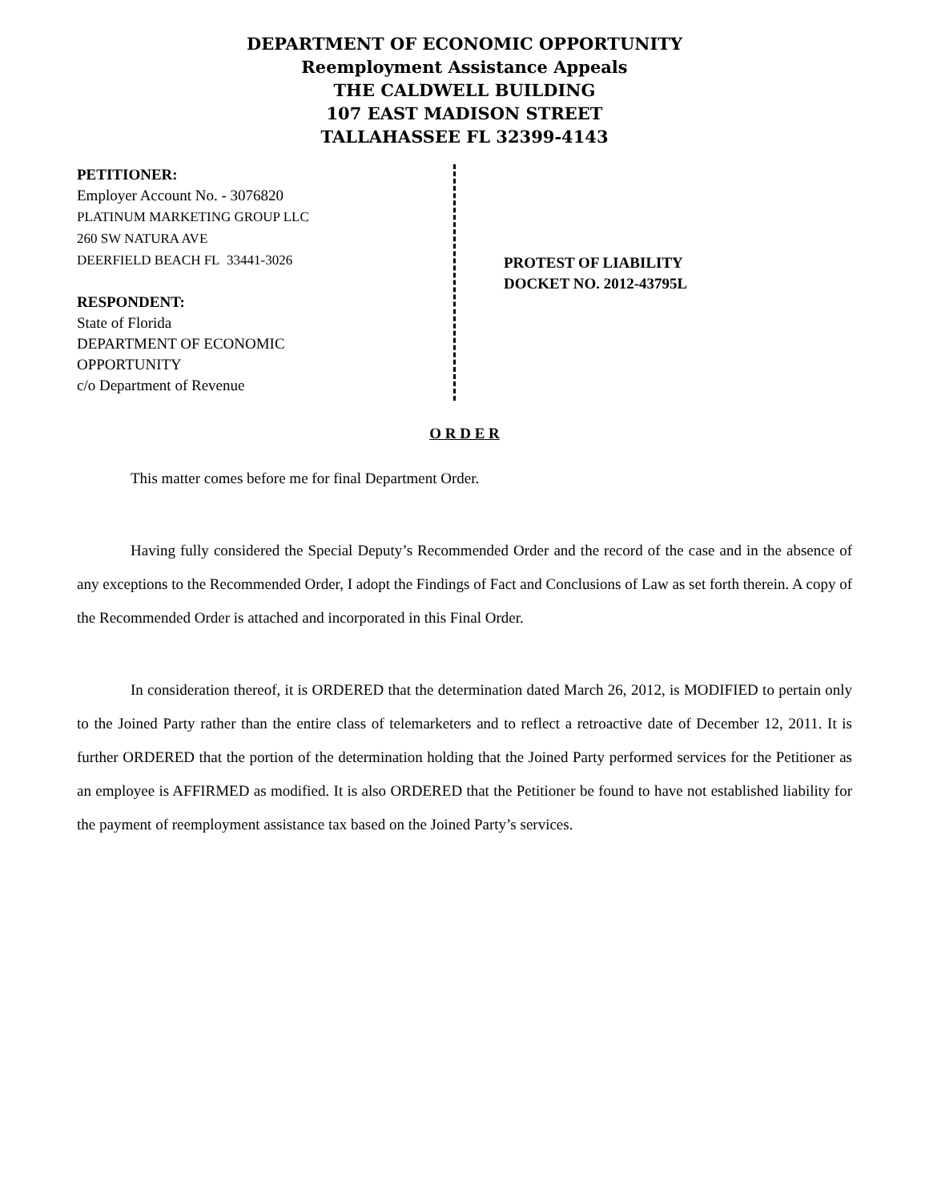DEPARTMENT OF ECONOMIC OPPORTUNITY
Reemployment Assistance Appeals
THE CALDWELL BUILDING
107 EAST MADISON STREET
TALLAHASSEE FL 32399-4143
PETITIONER:
Employer Account No. - 3076820
PLATINUM MARKETING GROUP LLC
260 SW NATURA AVE
DEERFIELD BEACH FL 33441-3026
RESPONDENT:
State of Florida
DEPARTMENT OF ECONOMIC
OPPORTUNITY
c/o Department of Revenue
PROTEST OF LIABILITY
DOCKET NO. 2012-43795L
O R D E R
This matter comes before me for final Department Order.
Having fully considered the Special Deputy’s Recommended Order and the record of the case and in the absence of any exceptions to the Recommended Order, I adopt the Findings of Fact and Conclusions of Law as set forth therein. A copy of the Recommended Order is attached and incorporated in this Final Order.
In consideration thereof, it is ORDERED that the determination dated March 26, 2012, is MODIFIED to pertain only to the Joined Party rather than the entire class of telemarketers and to reflect a retroactive date of December 12, 2011. It is further ORDERED that the portion of the determination holding that the Joined Party performed services for the Petitioner as an employee is AFFIRMED as modified. It is also ORDERED that the Petitioner be found to have not established liability for the payment of reemployment assistance tax based on the Joined Party’s services.